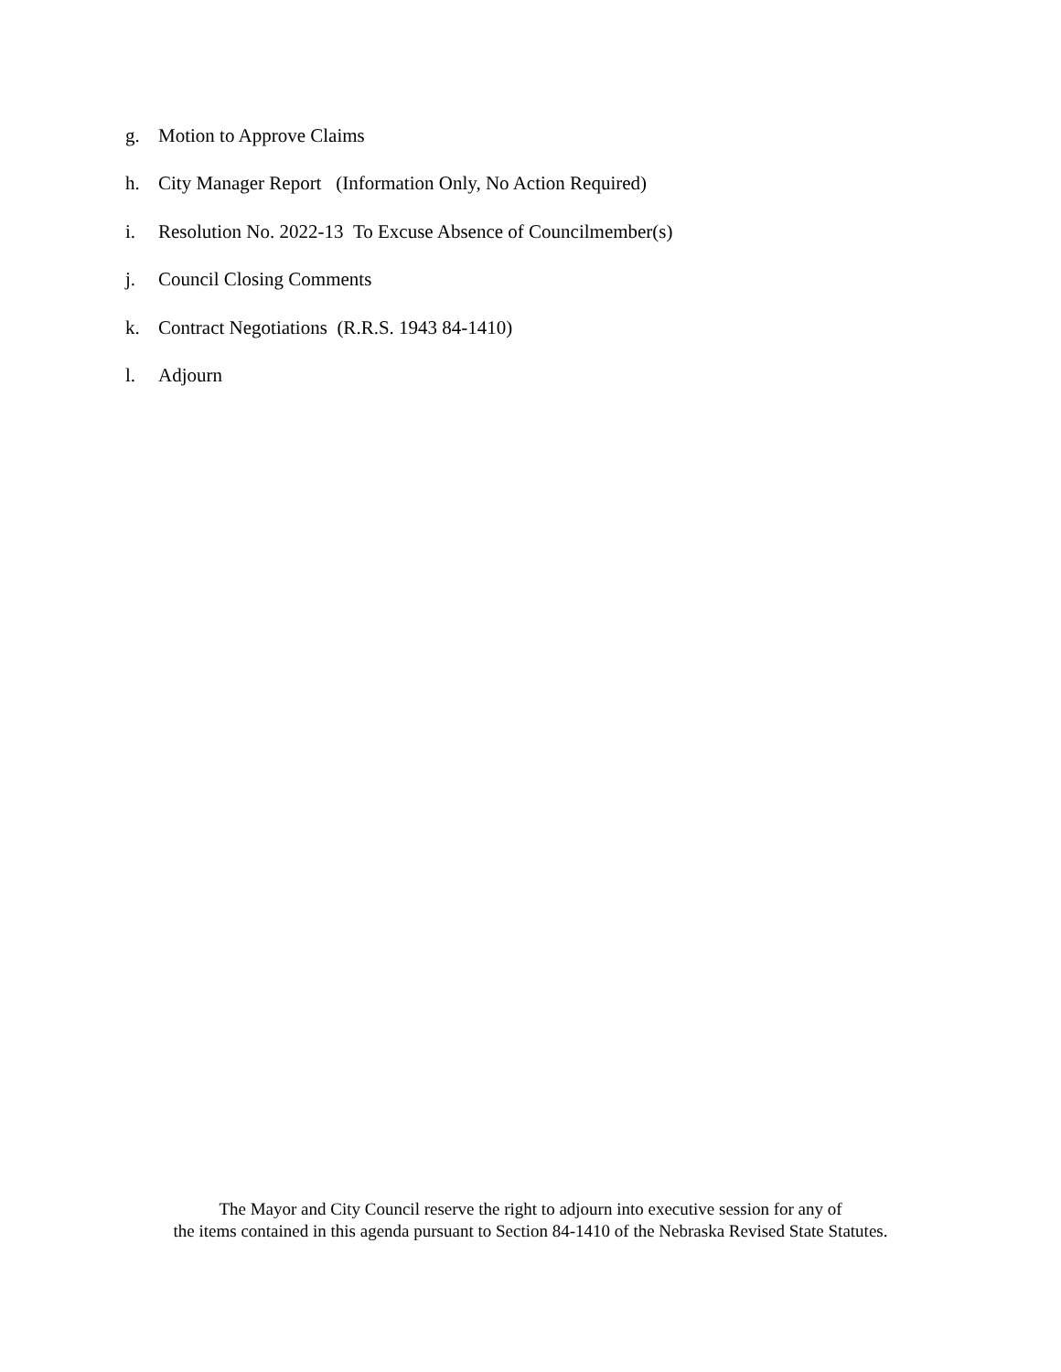g. Motion to Approve Claims
h. City Manager Report (Information Only, No Action Required)
i. Resolution No. 2022-13 To Excuse Absence of Councilmember(s)
j. Council Closing Comments
k. Contract Negotiations (R.R.S. 1943 84-1410)
l. Adjourn
The Mayor and City Council reserve the right to adjourn into executive session for any of
the items contained in this agenda pursuant to Section 84-1410 of the Nebraska Revised State Statutes.